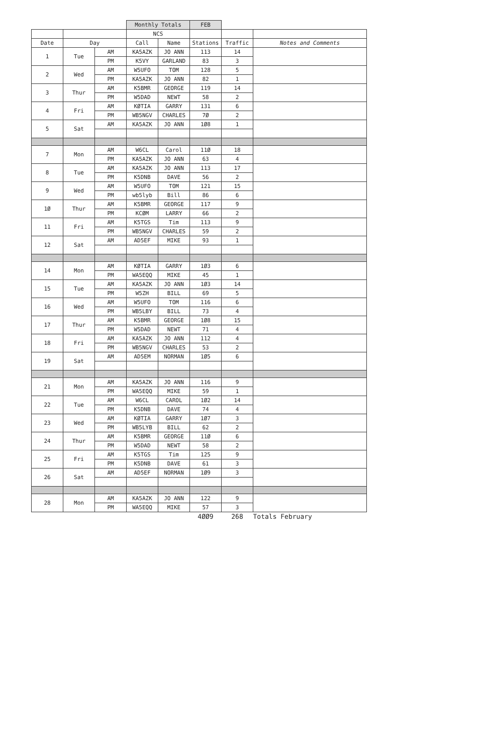| | | | Monthly Totals | | FEB | | |
| | | | NCS | | | | |
| Date | Day | | Call | Name | Stations | Traffic | Notes and Comments |
| 1 | Tue | AM | KA5AZK | JO ANN | 113 | 14 | |
| | | PM | K5VY | GARLAND | 83 | 3 | |
| 2 | Wed | AM | W5UFO | TOM | 128 | 5 | |
| | | PM | KA5AZK | JO ANN | 82 | 1 | |
| 3 | Thur | AM | K5BMR | GEORGE | 119 | 14 | |
| | | PM | W5DAD | NEWT | 58 | 2 | |
| 4 | Fri | AM | KØTIA | GARRY | 131 | 6 | |
| | | PM | WB5NGV | CHARLES | 7Ø | 2 | |
| 5 | Sat | AM | KA5AZK | JO ANN | 1Ø8 | 1 | |
| 7 | Mon | AM | W6CL | Carol | 11Ø | 18 | |
| | | PM | KA5AZK | JO ANN | 63 | 4 | |
| 8 | Tue | AM | KA5AZK | JO ANN | 113 | 17 | |
| | | PM | K5DNB | DAVE | 56 | 2 | |
| 9 | Wed | AM | W5UFO | TOM | 121 | 15 | |
| | | PM | wb5lyb | Bill | 86 | 6 | |
| 1Ø | Thur | AM | K5BMR | GEORGE | 117 | 9 | |
| | | PM | KCØM | LARRY | 66 | 2 | |
| 11 | Fri | AM | K5TGS | Tim | 113 | 9 | |
| | | PM | WB5NGV | CHARLES | 59 | 2 | |
| 12 | Sat | AM | AD5EF | MIKE | 93 | 1 | |
| 14 | Mon | AM | KØTIA | GARRY | 1Ø3 | 6 | |
| | | PM | WA5EQQ | MIKE | 45 | 1 | |
| 15 | Tue | AM | KA5AZK | JO ANN | 1Ø3 | 14 | |
| | | PM | W5ZH | BILL | 69 | 5 | |
| 16 | Wed | AM | W5UFO | TOM | 116 | 6 | |
| | | PM | WB5LBY | BILL | 73 | 4 | |
| 17 | Thur | AM | K5BMR | GEORGE | 1Ø8 | 15 | |
| | | PM | W5DAD | NEWT | 71 | 4 | |
| 18 | Fri | AM | KA5AZK | JO ANN | 112 | 4 | |
| | | PM | WB5NGV | CHARLES | 53 | 2 | |
| 19 | Sat | AM | AD5EM | NORMAN | 1Ø5 | 6 | |
| 21 | Mon | AM | KA5AZK | JO ANN | 116 | 9 | |
| | | PM | WA5EQQ | MIKE | 59 | 1 | |
| 22 | Tue | AM | W6CL | CAROL | 1Ø2 | 14 | |
| | | PM | K5DNB | DAVE | 74 | 4 | |
| 23 | Wed | AM | KØTIA | GARRY | 1Ø7 | 3 | |
| | | PM | WB5LYB | BILL | 62 | 2 | |
| 24 | Thur | AM | K5BMR | GEORGE | 11Ø | 6 | |
| | | PM | W5DAD | NEWT | 58 | 2 | |
| 25 | Fri | AM | K5TGS | Tim | 125 | 9 | |
| | | PM | K5DNB | DAVE | 61 | 3 | |
| 26 | Sat | AM | AD5EF | NORMAN | 1Ø9 | 3 | |
| 28 | Mon | AM | KA5AZK | JO ANN | 122 | 9 | |
| | | PM | WA5EQQ | MIKE | 57 | 3 | |
| | | | | | 4ØØ9 | 268 | Totals February |